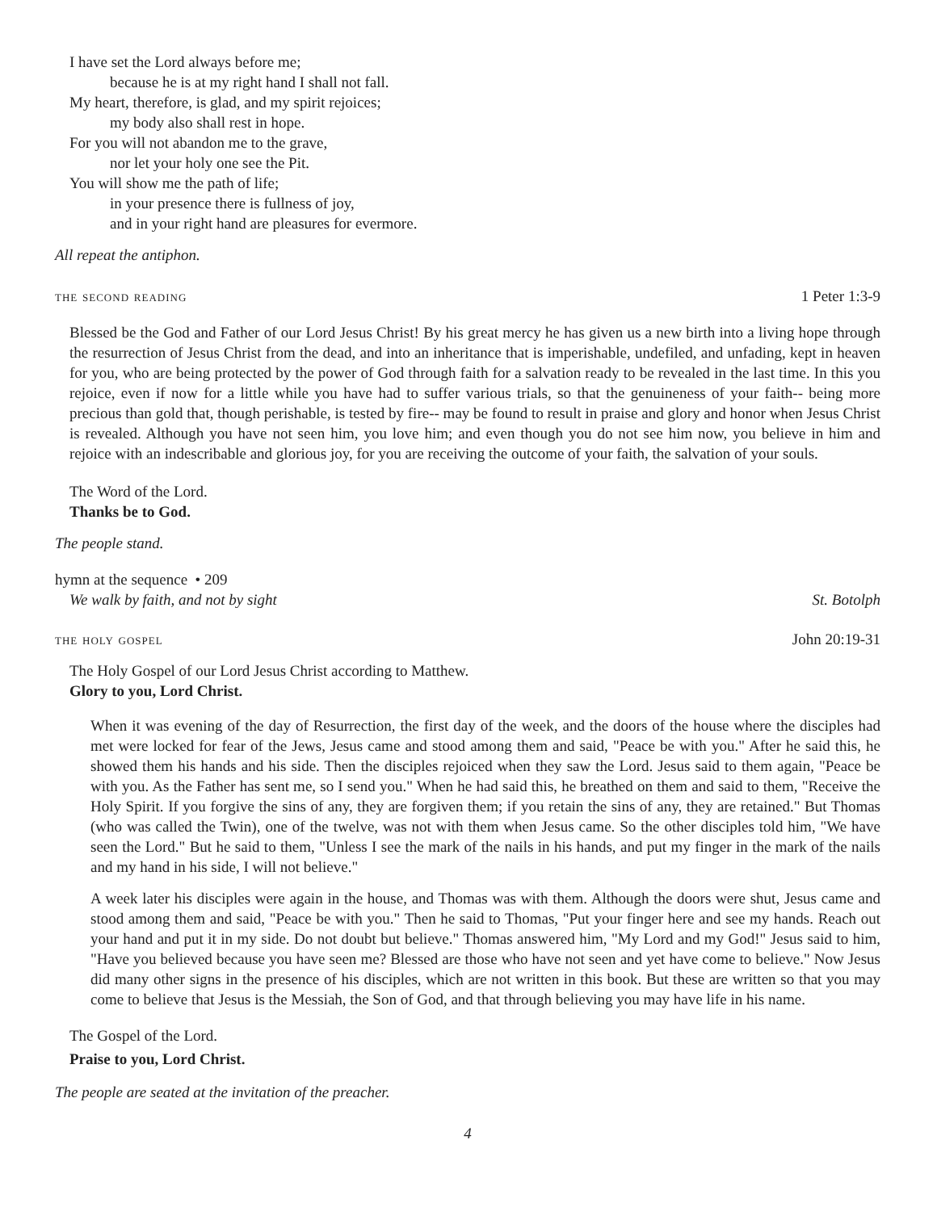I have set the Lord always before me;
because he is at my right hand I shall not fall.
My heart, therefore, is glad, and my spirit rejoices;
my body also shall rest in hope.
For you will not abandon me to the grave,
nor let your holy one see the Pit.
You will show me the path of life;
in your presence there is fullness of joy,
and in your right hand are pleasures for evermore.
All repeat the antiphon.
the second reading 1 Peter 1:3-9
Blessed be the God and Father of our Lord Jesus Christ! By his great mercy he has given us a new birth into a living hope through the resurrection of Jesus Christ from the dead, and into an inheritance that is imperishable, undefiled, and unfading, kept in heaven for you, who are being protected by the power of God through faith for a salvation ready to be revealed in the last time. In this you rejoice, even if now for a little while you have had to suffer various trials, so that the genuineness of your faith-- being more precious than gold that, though perishable, is tested by fire-- may be found to result in praise and glory and honor when Jesus Christ is revealed. Although you have not seen him, you love him; and even though you do not see him now, you believe in him and rejoice with an indescribable and glorious joy, for you are receiving the outcome of your faith, the salvation of your souls.
The Word of the Lord.
Thanks be to God.
The people stand.
hymn at the sequence • 209
We walk by faith, and not by sight St. Botolph
the holy gospel John 20:19-31
The Holy Gospel of our Lord Jesus Christ according to Matthew.
Glory to you, Lord Christ.
When it was evening of the day of Resurrection, the first day of the week, and the doors of the house where the disciples had met were locked for fear of the Jews, Jesus came and stood among them and said, "Peace be with you." After he said this, he showed them his hands and his side. Then the disciples rejoiced when they saw the Lord. Jesus said to them again, "Peace be with you. As the Father has sent me, so I send you." When he had said this, he breathed on them and said to them, "Receive the Holy Spirit. If you forgive the sins of any, they are forgiven them; if you retain the sins of any, they are retained." But Thomas (who was called the Twin), one of the twelve, was not with them when Jesus came. So the other disciples told him, "We have seen the Lord." But he said to them, "Unless I see the mark of the nails in his hands, and put my finger in the mark of the nails and my hand in his side, I will not believe."
A week later his disciples were again in the house, and Thomas was with them. Although the doors were shut, Jesus came and stood among them and said, "Peace be with you." Then he said to Thomas, "Put your finger here and see my hands. Reach out your hand and put it in my side. Do not doubt but believe." Thomas answered him, "My Lord and my God!" Jesus said to him, "Have you believed because you have seen me? Blessed are those who have not seen and yet have come to believe." Now Jesus did many other signs in the presence of his disciples, which are not written in this book. But these are written so that you may come to believe that Jesus is the Messiah, the Son of God, and that through believing you may have life in his name.
The Gospel of the Lord.
Praise to you, Lord Christ.
The people are seated at the invitation of the preacher.
4